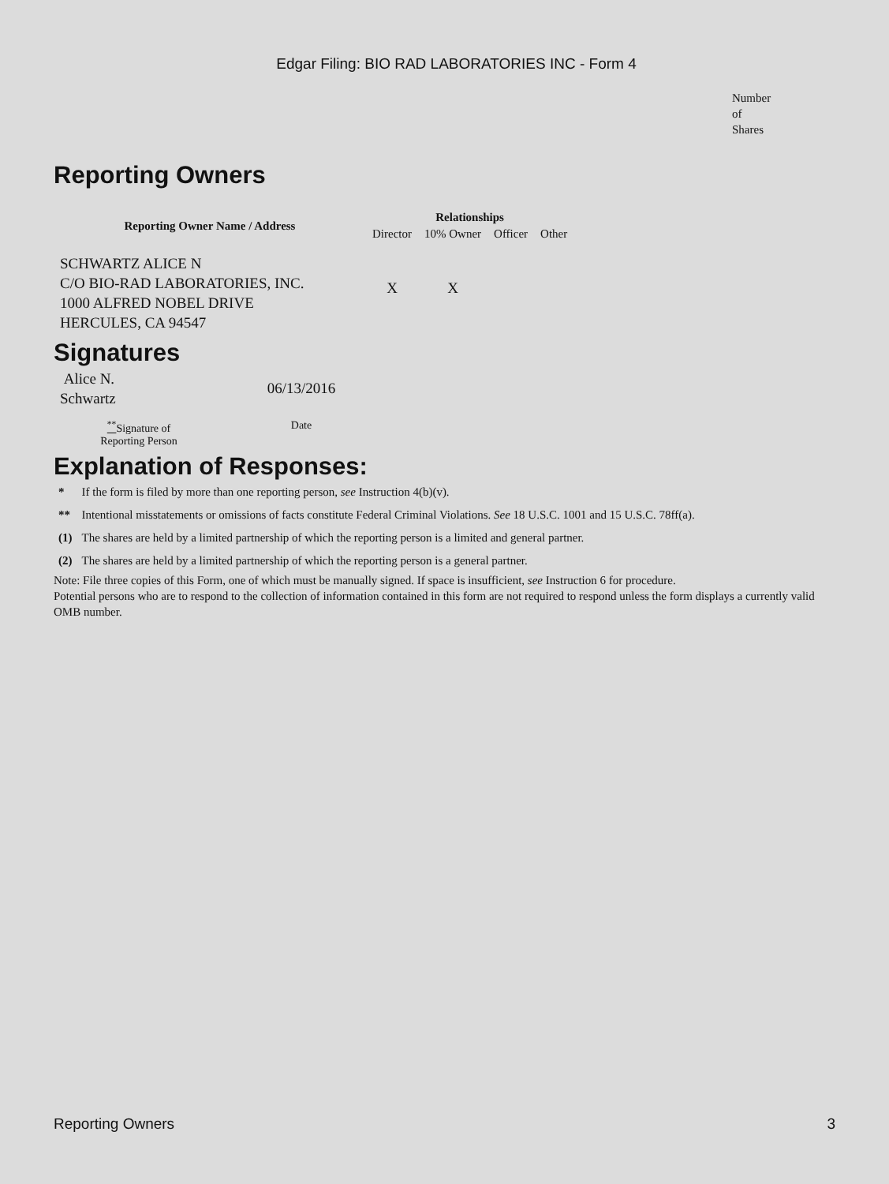Edgar Filing: BIO RAD LABORATORIES INC - Form 4
Number
of
Shares
Reporting Owners
| Reporting Owner Name / Address | Relationships | | | |
| --- | --- | --- | --- | --- |
| | Director | 10% Owner | Officer | Other |
| SCHWARTZ ALICE N C/O BIO-RAD LABORATORIES, INC. 1000 ALFRED NOBEL DRIVE HERCULES, CA 94547 | X | X | | |
Signatures
| Alice N. Schwartz | 06/13/2016 |
| <sup>**</sup> Signature of Reporting Person | Date |
Explanation of Responses:
| * | If the form is filed by more than one reporting person, see Instruction 4(b)(v). |
| ** | Intentional misstatements or omissions of facts constitute Federal Criminal Violations. See 18 U.S.C. 1001 and 15 U.S.C. 78ff(a). |
| (1) | The shares are held by a limited partnership of which the reporting person is a limited and general partner. |
| (2) | The shares are held by a limited partnership of which the reporting person is a general partner. |
Note: File three copies of this Form, one of which must be manually signed. If space is insufficient, see Instruction 6 for procedure.
Potential persons who are to respond to the collection of information contained in this form are not required to respond unless the form displays a currently valid OMB number.
Reporting Owners 3